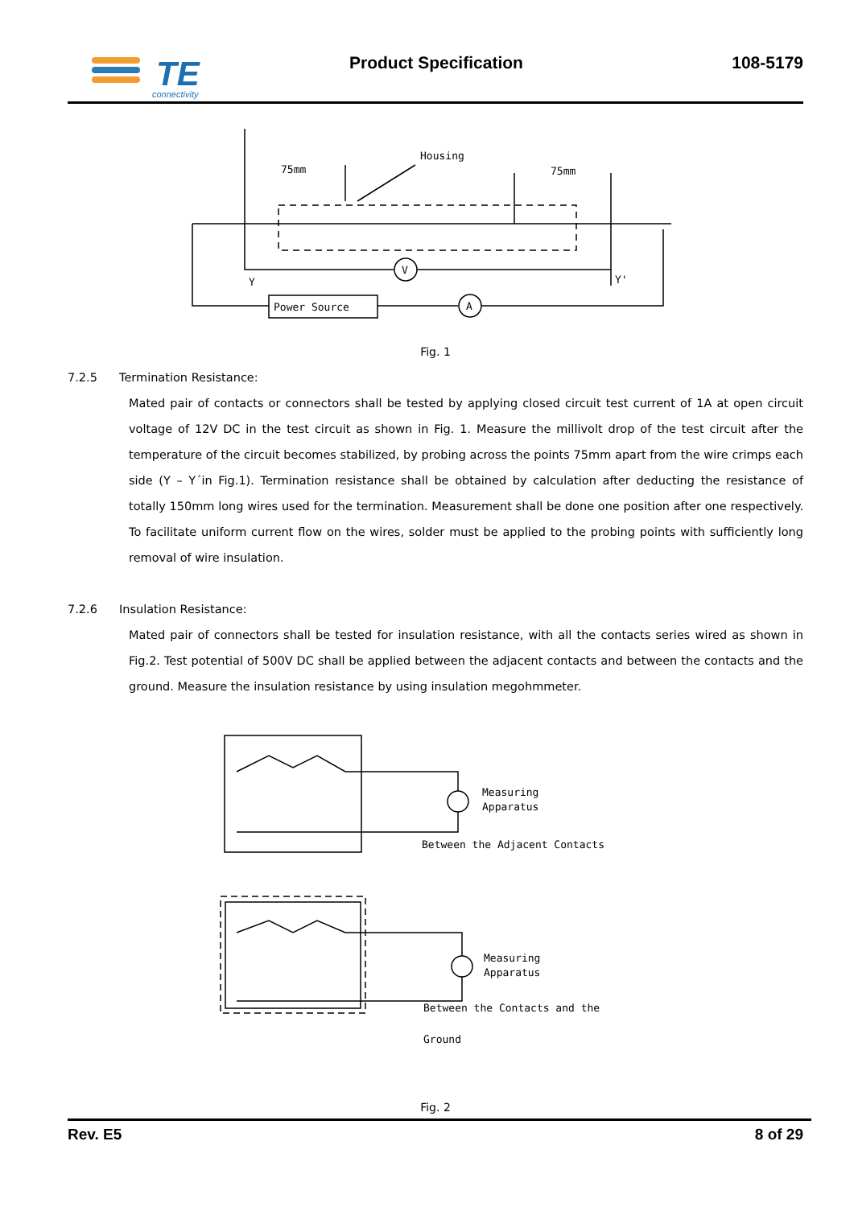TE
connectivity
Product Specification
108-5179
Housing
75mm
75mm
V
A
Y
Y'
Power Source
Fig. 1
7.2.5 Termination Resistance:
Mated pair of contacts or connectors shall be tested by applying closed circuit test current of 1A at open circuit voltage of 12V DC in the test circuit as shown in Fig. 1. Measure the millivolt drop of the test circuit after the temperature of the circuit becomes stabilized, by probing across the points 75mm apart from the wire crimps each side (Y – Y´in Fig.1). Termination resistance shall be obtained by calculation after deducting the resistance of totally 150mm long wires used for the termination. Measurement shall be done one position after one respectively. To facilitate uniform current flow on the wires, solder must be applied to the probing points with sufficiently long removal of wire insulation.
7.2.6 Insulation Resistance:
Mated pair of connectors shall be tested for insulation resistance, with all the contacts series wired as shown in Fig.2. Test potential of 500V DC shall be applied between the adjacent contacts and between the contacts and the ground. Measure the insulation resistance by using insulation megohmmeter.
Measuring
Apparatus
Between the Adjacent Contacts
Measuring
Apparatus
Between the Contacts and the
Ground
Fig. 2
Rev. E5 8 of 29